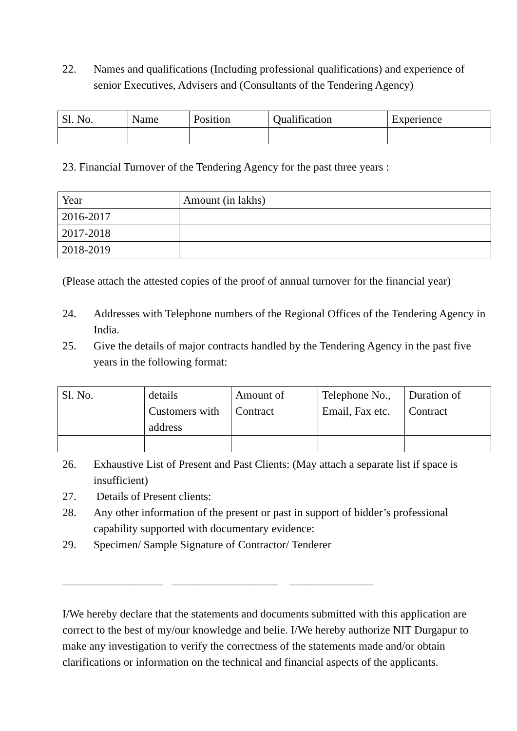22. Names and qualifications (Including professional qualifications) and experience of senior Executives, Advisers and (Consultants of the Tendering Agency)
| Sl. No. | Name | Position | Qualification | Experience |
23. Financial Turnover of the Tendering Agency for the past three years :
| Year | Amount (in lakhs) |
| 2016-2017 | |
| 2017-2018 | |
| 2018-2019 | |
(Please attach the attested copies of the proof of annual turnover for the financial year)
24. Addresses with Telephone numbers of the Regional Offices of the Tendering Agency in India.
25. Give the details of major contracts handled by the Tendering Agency in the past five years in the following format:
| Sl. No. | details Customers with address | Amount of Contract | Telephone No., Email, Fax etc. | Duration of Contract |
26. Exhaustive List of Present and Past Clients: (May attach a separate list if space is insufficient)
27. Details of Present clients:
28. Any other information of the present or past in support of bidder’s professional capability supported with documentary evidence:
29. Specimen/ Sample Signature of Contractor/ Tenderer
__________________ ___________________ _______________
I/We hereby declare that the statements and documents submitted with this application are correct to the best of my/our knowledge and belie. I/We hereby authorize NIT Durgapur to make any investigation to verify the correctness of the statements made and/or obtain clarifications or information on the technical and financial aspects of the applicants.